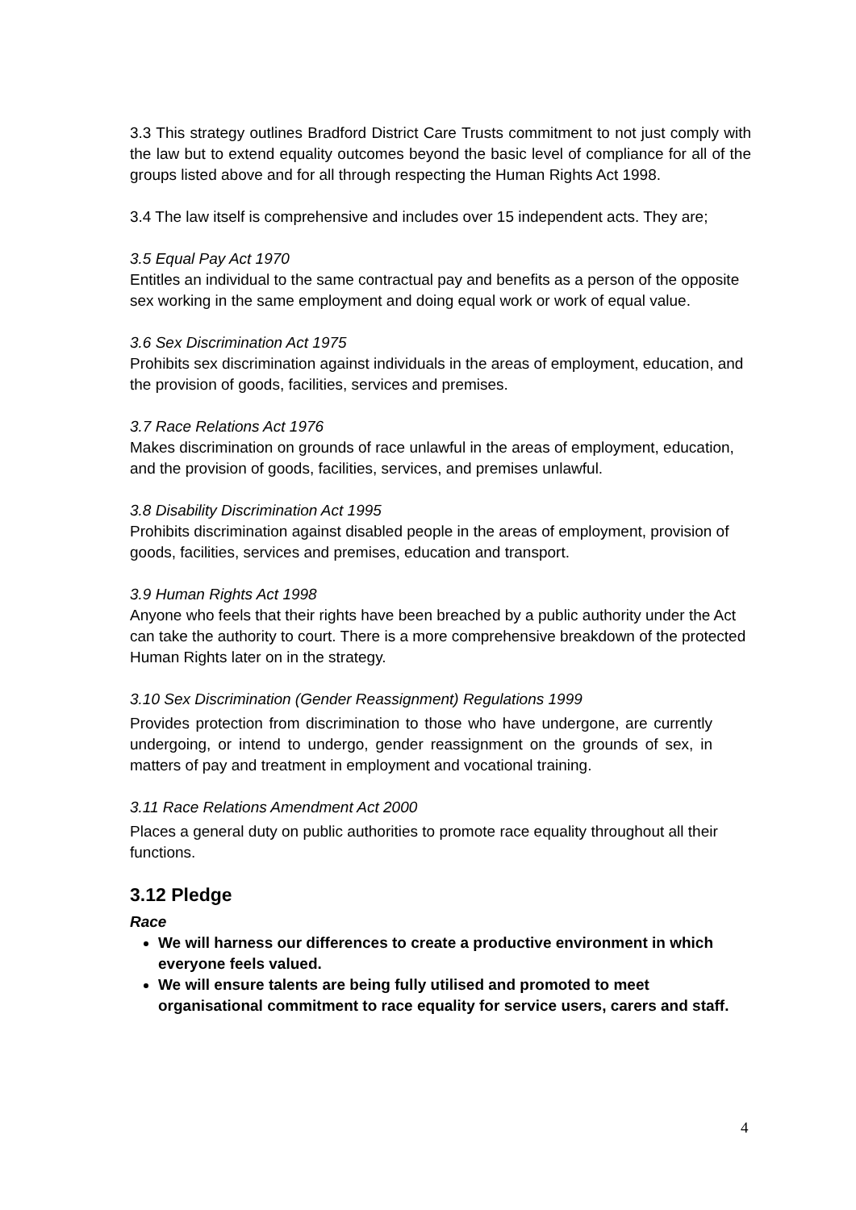3.3 This strategy outlines Bradford District Care Trusts commitment to not just comply with the law but to extend equality outcomes beyond the basic level of compliance for all of the groups listed above and for all through respecting the Human Rights Act 1998.
3.4 The law itself is comprehensive and includes over 15 independent acts. They are;
3.5 Equal Pay Act 1970
Entitles an individual to the same contractual pay and benefits as a person of the opposite sex working in the same employment and doing equal work or work of equal value.
3.6 Sex Discrimination Act 1975
Prohibits sex discrimination against individuals in the areas of employment, education, and the provision of goods, facilities, services and premises.
3.7 Race Relations Act 1976
Makes discrimination on grounds of race unlawful in the areas of employment, education, and the provision of goods, facilities, services, and premises unlawful.
3.8 Disability Discrimination Act 1995
Prohibits discrimination against disabled people in the areas of employment, provision of goods, facilities, services and premises, education and transport.
3.9 Human Rights Act 1998
Anyone who feels that their rights have been breached by a public authority under the Act can take the authority to court. There is a more comprehensive breakdown of the protected Human Rights later on in the strategy.
3.10 Sex Discrimination (Gender Reassignment) Regulations 1999
Provides protection from discrimination to those who have undergone, are currently undergoing, or intend to undergo, gender reassignment on the grounds of sex, in matters of pay and treatment in employment and vocational training.
3.11 Race Relations Amendment Act 2000
Places a general duty on public authorities to promote race equality throughout all their functions.
3.12 Pledge
Race
We will harness our differences to create a productive environment in which everyone feels valued.
We will ensure talents are being fully utilised and promoted to meet organisational commitment to race equality for service users, carers and staff.
4